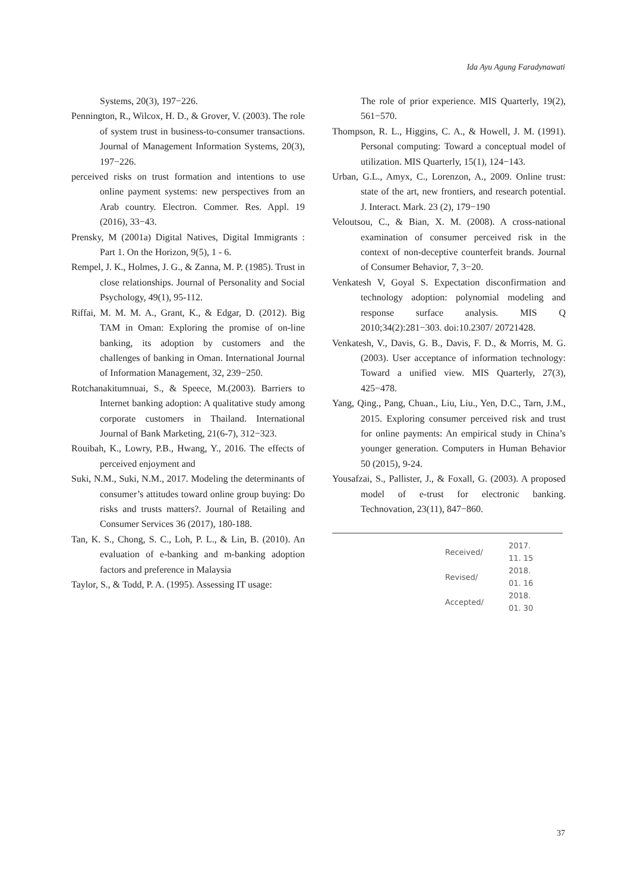Ida Ayu Agung Faradynawati
Systems, 20(3), 197−226.
Pennington, R., Wilcox, H. D., & Grover, V. (2003). The role of system trust in business-to-consumer transactions. Journal of Management Information Systems, 20(3), 197−226.
perceived risks on trust formation and intentions to use online payment systems: new perspectives from an Arab country. Electron. Commer. Res. Appl. 19 (2016), 33−43.
Prensky, M (2001a) Digital Natives, Digital Immigrants : Part 1. On the Horizon, 9(5), 1 - 6.
Rempel, J. K., Holmes, J. G., & Zanna, M. P. (1985). Trust in close relationships. Journal of Personality and Social Psychology, 49(1), 95-112.
Riffai, M. M. M. A., Grant, K., & Edgar, D. (2012). Big TAM in Oman: Exploring the promise of on-line banking, its adoption by customers and the challenges of banking in Oman. International Journal of Information Management, 32, 239−250.
Rotchanakitumnuai, S., & Speece, M.(2003). Barriers to Internet banking adoption: A qualitative study among corporate customers in Thailand. International Journal of Bank Marketing, 21(6-7), 312−323.
Rouibah, K., Lowry, P.B., Hwang, Y., 2016. The effects of perceived enjoyment and
Suki, N.M., Suki, N.M., 2017. Modeling the determinants of consumer’s attitudes toward online group buying: Do risks and trusts matters?. Journal of Retailing and Consumer Services 36 (2017), 180-188.
Tan, K. S., Chong, S. C., Loh, P. L., & Lin, B. (2010). An evaluation of e-banking and m-banking adoption factors and preference in Malaysia
Taylor, S., & Todd, P. A. (1995). Assessing IT usage:
The role of prior experience. MIS Quarterly, 19(2), 561−570.
Thompson, R. L., Higgins, C. A., & Howell, J. M. (1991). Personal computing: Toward a conceptual model of utilization. MIS Quarterly, 15(1), 124−143.
Urban, G.L., Amyx, C., Lorenzon, A., 2009. Online trust: state of the art, new frontiers, and research potential. J. Interact. Mark. 23 (2), 179−190
Veloutsou, C., & Bian, X. M. (2008). A cross-national examination of consumer perceived risk in the context of non-deceptive counterfeit brands. Journal of Consumer Behavior, 7, 3−20.
Venkatesh V, Goyal S. Expectation disconfirmation and technology adoption: polynomial modeling and response surface analysis. MIS Q 2010;34(2):281−303. doi:10.2307/ 20721428.
Venkatesh, V., Davis, G. B., Davis, F. D., & Morris, M. G. (2003). User acceptance of information technology: Toward a unified view. MIS Quarterly, 27(3), 425−478.
Yang, Qing., Pang, Chuan., Liu, Liu., Yen, D.C., Tarn, J.M., 2015. Exploring consumer perceived risk and trust for online payments: An empirical study in China’s younger generation. Computers in Human Behavior 50 (2015), 9-24.
Yousafzai, S., Pallister, J., & Foxall, G. (2003). A proposed model of e-trust for electronic banking. Technovation, 23(11), 847−860.
| Received/ | 2017. 11. 15 |
| Revised/ | 2018. 01. 16 |
| Accepted/ | 2018. 01. 30 |
37